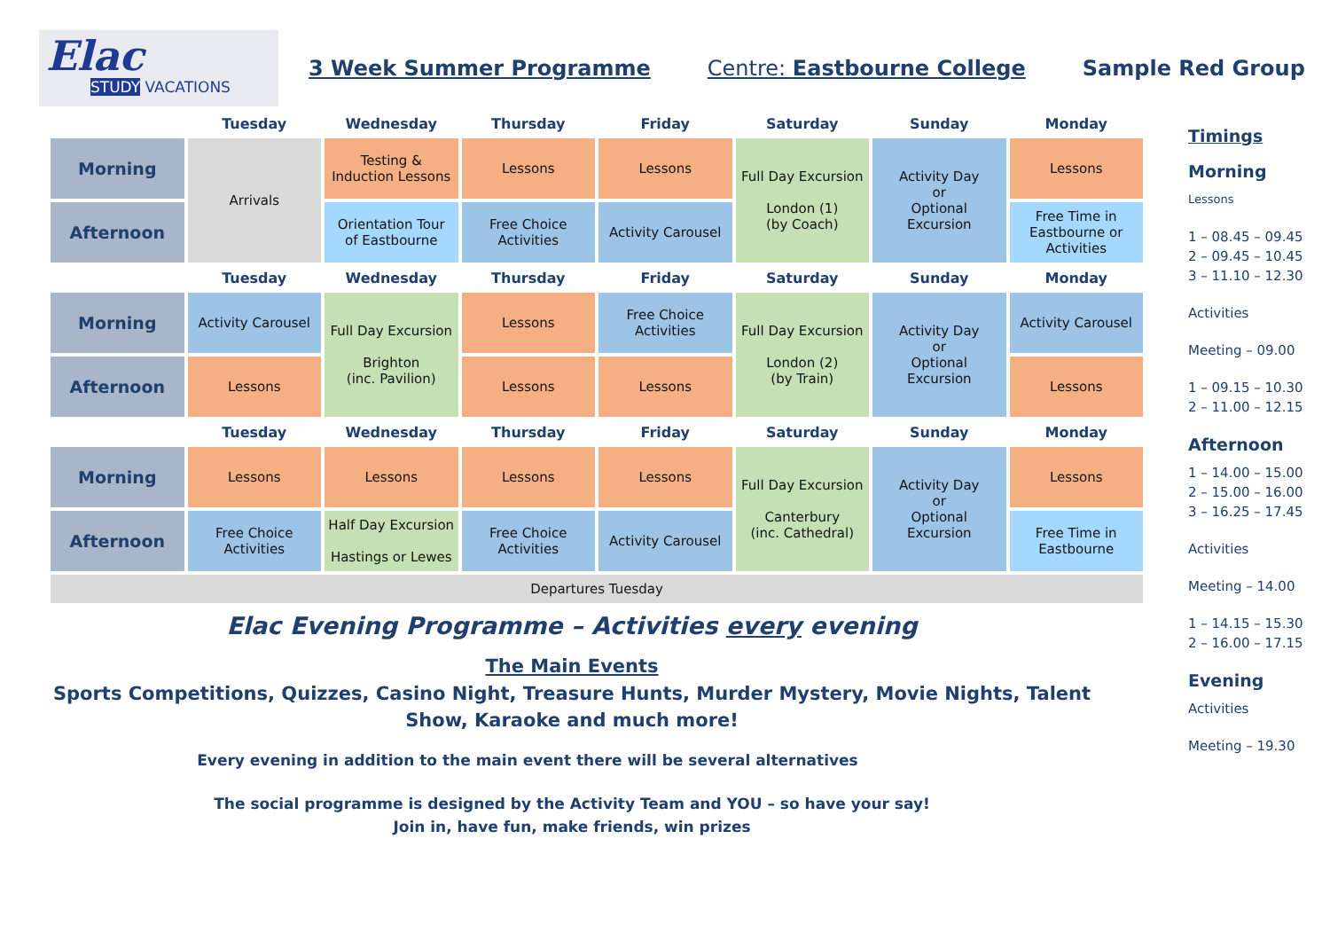Elac
STUDY VACATIONS
3 Week Summer Programme Centre: Eastbourne College Sample Red Group
| | Tuesday | Wednesday | Thursday | Friday | Saturday | Sunday | Monday |
| Morning | Arrivals | Testing & Induction Lessons | Lessons | Lessons | Full Day Excursion London (1) (by Coach) | Activity Day or Optional Excursion | Lessons |
| Afternoon | | Orientation Tour of Eastbourne | Free Choice Activities | Activity Carousel | | | Free Time in Eastbourne or Activities |
| | Tuesday | Wednesday | Thursday | Friday | Saturday | Sunday | Monday |
| Morning | Activity Carousel | Full Day Excursion Brighton (inc. Pavilion) | Lessons | Free Choice Activities | Full Day Excursion London (2) (by Train) | Activity Day or Optional Excursion | Activity Carousel |
| Afternoon | Lessons | | Lessons | Lessons | | | Lessons |
| | Tuesday | Wednesday | Thursday | Friday | Saturday | Sunday | Monday |
| Morning | Lessons | Lessons | Lessons | Lessons | Full Day Excursion Canterbury (inc. Cathedral) | Activity Day or Optional Excursion | Lessons |
| Afternoon | Free Choice Activities | Half Day Excursion Hastings or Lewes | Free Choice Activities | Activity Carousel | | | Free Time in Eastbourne |
| Departures Tuesday | | | | | | | |
Elac Evening Programme – Activities every evening
The Main Events
Sports Competitions, Quizzes, Casino Night, Treasure Hunts, Murder Mystery, Movie Nights, Talent Show, Karaoke and much more!
Every evening in addition to the main event there will be several alternatives
The social programme is designed by the Activity Team and YOU – so have your say!
Join in, have fun, make friends, win prizes
Timings
Morning
Lessons
1 – 08.45 – 09.45
2 – 09.45 – 10.45
3 – 11.10 – 12.30
Activities
Meeting – 09.00
1 – 09.15 – 10.30
2 – 11.00 – 12.15
Afternoon
1 – 14.00 – 15.00
2 – 15.00 – 16.00
3 – 16.25 – 17.45
Activities
Meeting – 14.00
1 – 14.15 – 15.30
2 – 16.00 – 17.15
Evening
Activities
Meeting – 19.30